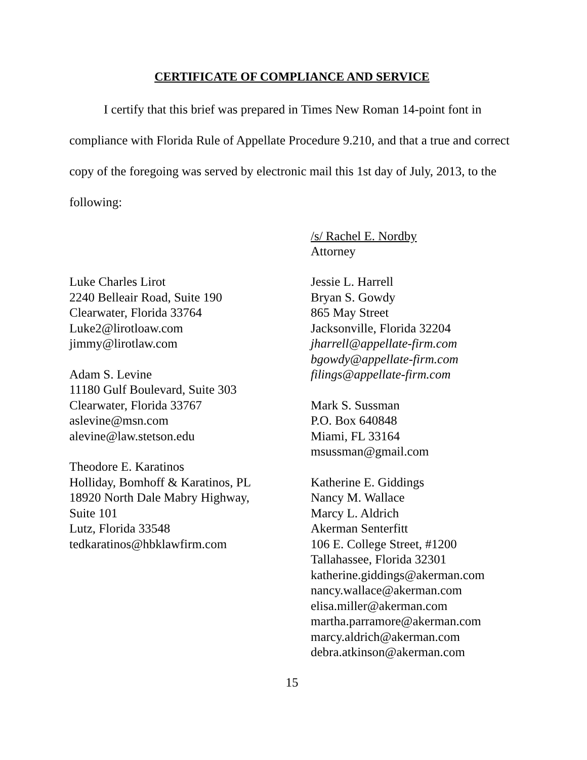CERTIFICATE OF COMPLIANCE AND SERVICE
I certify that this brief was prepared in Times New Roman 14-point font in compliance with Florida Rule of Appellate Procedure 9.210, and that a true and correct copy of the foregoing was served by electronic mail this 1st day of July, 2013, to the following:
/s/ Rachel E. Nordby
Attorney
Luke Charles Lirot
2240 Belleair Road, Suite 190
Clearwater, Florida 33764
Luke2@lirotloaw.com
jimmy@lirotlaw.com
Adam S. Levine
11180 Gulf Boulevard, Suite 303
Clearwater, Florida 33767
aslevine@msn.com
alevine@law.stetson.edu
Theodore E. Karatinos
Holliday, Bomhoff & Karatinos, PL
18920 North Dale Mabry Highway,
Suite 101
Lutz, Florida 33548
tedkaratinos@hbklawfirm.com
Jessie L. Harrell
Bryan S. Gowdy
865 May Street
Jacksonville, Florida 32204
jharrell@appellate-firm.com
bgowdy@appellate-firm.com
filings@appellate-firm.com
Mark S. Sussman
P.O. Box 640848
Miami, FL 33164
msussman@gmail.com
Katherine E. Giddings
Nancy M. Wallace
Marcy L. Aldrich
Akerman Senterfitt
106 E. College Street, #1200
Tallahassee, Florida 32301
katherine.giddings@akerman.com
nancy.wallace@akerman.com
elisa.miller@akerman.com
martha.parramore@akerman.com
marcy.aldrich@akerman.com
debra.atkinson@akerman.com
15